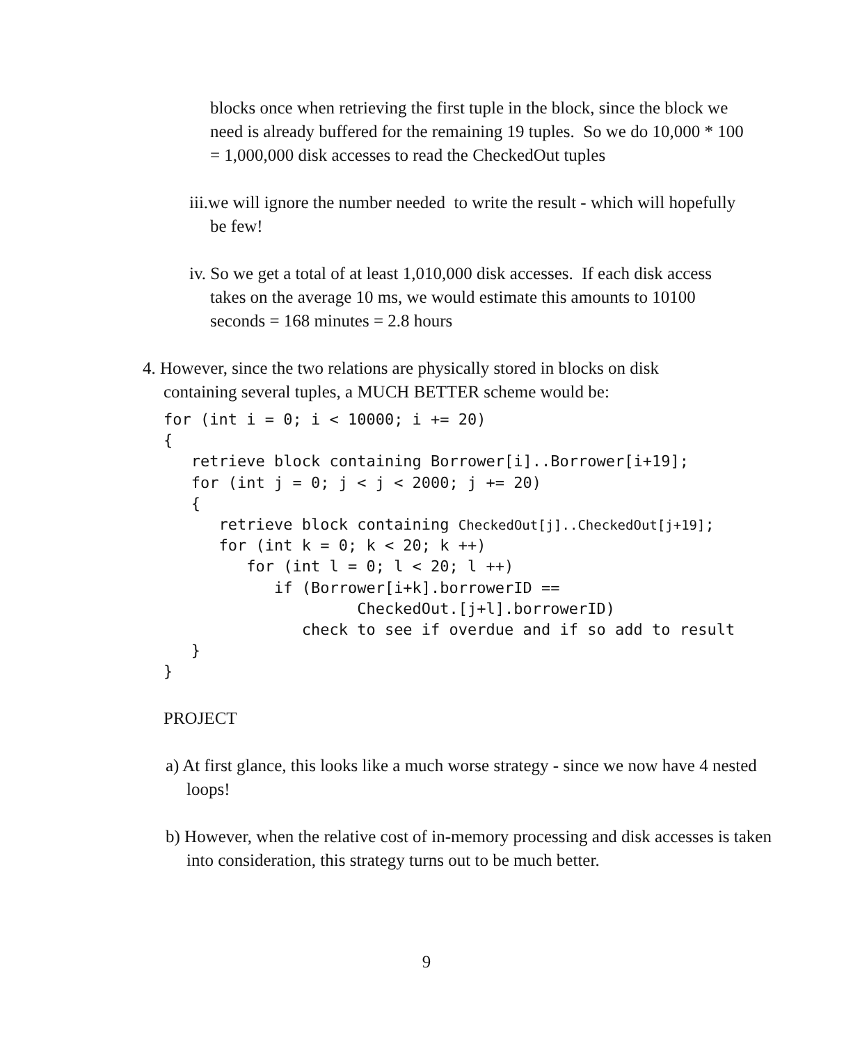blocks once when retrieving the first tuple in the block, since the block we need is already buffered for the remaining 19 tuples. So we do 10,000 * 100 = 1,000,000 disk accesses to read the CheckedOut tuples
iii.we will ignore the number needed to write the result - which will hopefully be few!
iv. So we get a total of at least 1,010,000 disk accesses. If each disk access takes on the average 10 ms, we would estimate this amounts to 10100 seconds = 168 minutes = 2.8 hours
4. However, since the two relations are physically stored in blocks on disk containing several tuples, a MUCH BETTER scheme would be:
for (int i = 0; i < 10000; i += 20)
{
   retrieve block containing Borrower[i]..Borrower[i+19];
   for (int j = 0; j < j < 2000; j += 20)
   {
      retrieve block containing CheckedOut[j]..CheckedOut[j+19];
      for (int k = 0; k < 20; k ++)
         for (int l = 0; l < 20; l ++)
            if (Borrower[i+k].borrowerID ==
                     CheckedOut.[j+l].borrowerID)
               check to see if overdue and if so add to result
   }
}
PROJECT
a) At first glance, this looks like a much worse strategy - since we now have 4 nested loops!
b) However, when the relative cost of in-memory processing and disk accesses is taken into consideration, this strategy turns out to be much better.
9